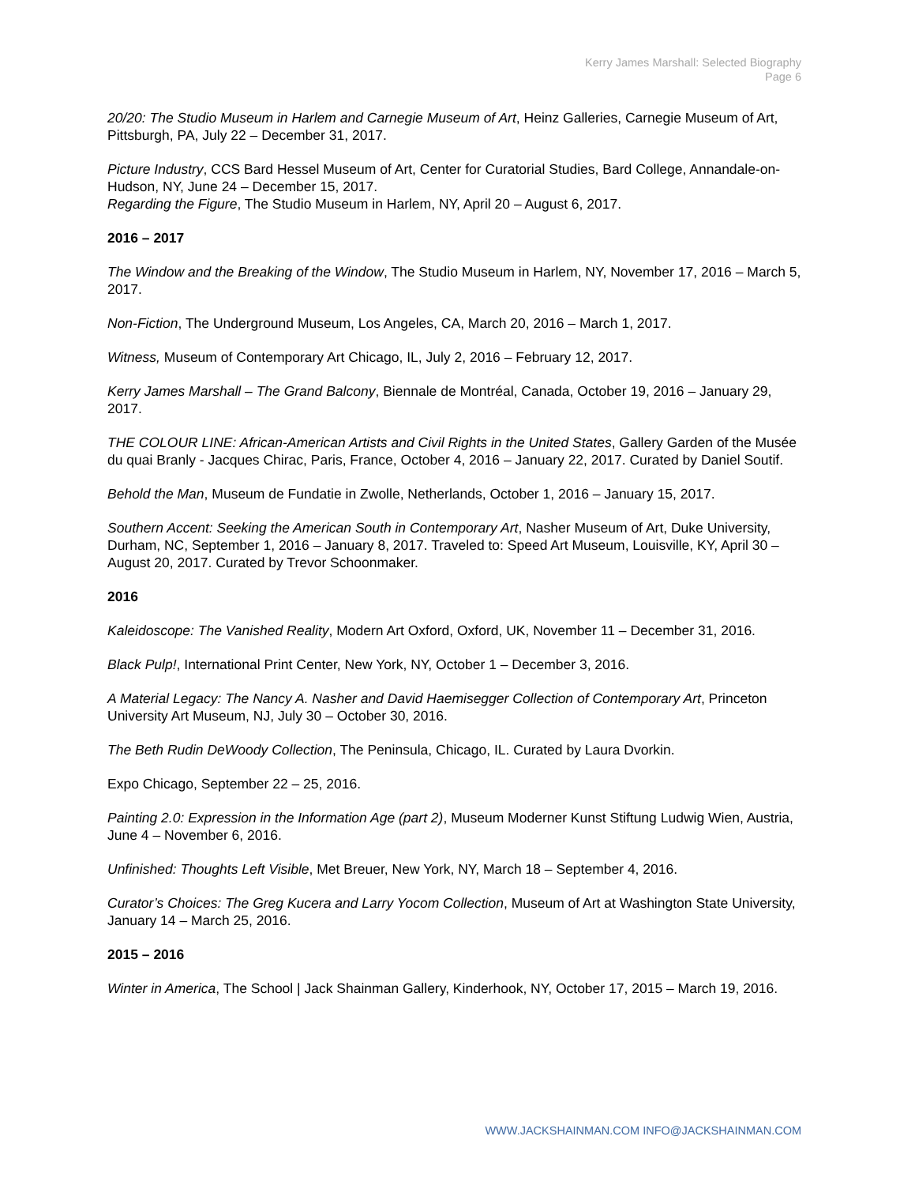Kerry James Marshall: Selected Biography
Page 6
20/20: The Studio Museum in Harlem and Carnegie Museum of Art, Heinz Galleries, Carnegie Museum of Art, Pittsburgh, PA, July 22 – December 31, 2017.
Picture Industry, CCS Bard Hessel Museum of Art, Center for Curatorial Studies, Bard College, Annandale-on-Hudson, NY, June 24 – December 15, 2017.
Regarding the Figure, The Studio Museum in Harlem, NY, April 20 – August 6, 2017.
2016 – 2017
The Window and the Breaking of the Window, The Studio Museum in Harlem, NY, November 17, 2016 – March 5, 2017.
Non-Fiction, The Underground Museum, Los Angeles, CA, March 20, 2016 – March 1, 2017.
Witness, Museum of Contemporary Art Chicago, IL, July 2, 2016 – February 12, 2017.
Kerry James Marshall – The Grand Balcony, Biennale de Montréal, Canada, October 19, 2016 – January 29, 2017.
THE COLOUR LINE: African-American Artists and Civil Rights in the United States, Gallery Garden of the Musée du quai Branly - Jacques Chirac, Paris, France, October 4, 2016 – January 22, 2017. Curated by Daniel Soutif.
Behold the Man, Museum de Fundatie in Zwolle, Netherlands, October 1, 2016 – January 15, 2017.
Southern Accent: Seeking the American South in Contemporary Art, Nasher Museum of Art, Duke University, Durham, NC, September 1, 2016 – January 8, 2017. Traveled to: Speed Art Museum, Louisville, KY, April 30 – August 20, 2017. Curated by Trevor Schoonmaker.
2016
Kaleidoscope: The Vanished Reality, Modern Art Oxford, Oxford, UK, November 11 – December 31, 2016.
Black Pulp!, International Print Center, New York, NY, October 1 – December 3, 2016.
A Material Legacy: The Nancy A. Nasher and David Haemisegger Collection of Contemporary Art, Princeton University Art Museum, NJ, July 30 – October 30, 2016.
The Beth Rudin DeWoody Collection, The Peninsula, Chicago, IL. Curated by Laura Dvorkin.
Expo Chicago, September 22 – 25, 2016.
Painting 2.0: Expression in the Information Age (part 2), Museum Moderner Kunst Stiftung Ludwig Wien, Austria, June 4 – November 6, 2016.
Unfinished: Thoughts Left Visible, Met Breuer, New York, NY, March 18 – September 4, 2016.
Curator’s Choices: The Greg Kucera and Larry Yocom Collection, Museum of Art at Washington State University, January 14 – March 25, 2016.
2015 – 2016
Winter in America, The School | Jack Shainman Gallery, Kinderhook, NY, October 17, 2015 – March 19, 2016.
WWW.JACKSHAINMAN.COM INFO@JACKSHAINMAN.COM